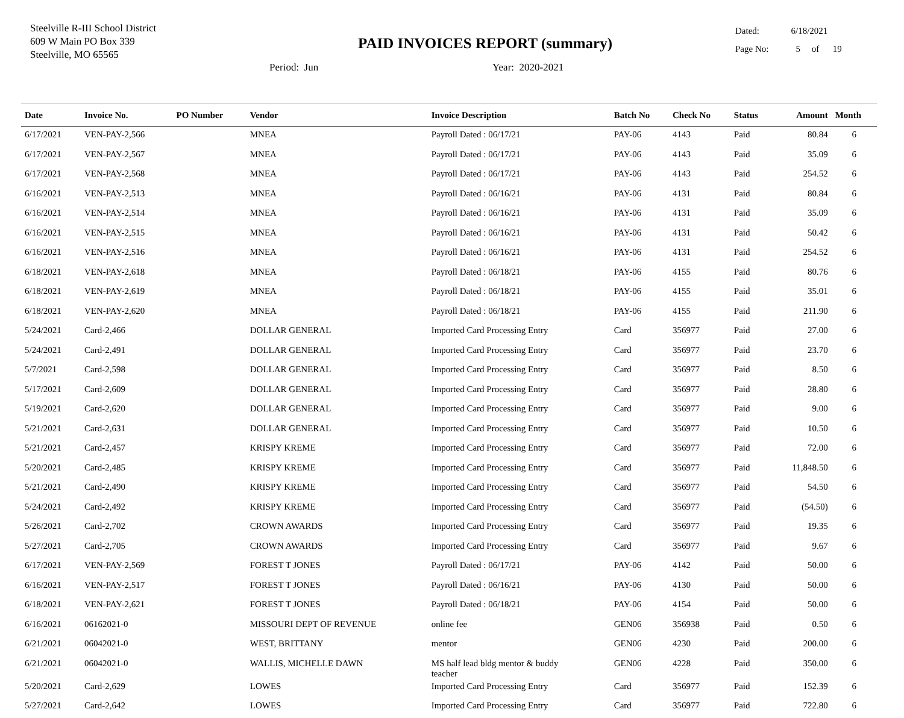Steelville R-III School District
609 W Main PO Box 339
Steelville, MO 65565
PAID INVOICES REPORT (summary)
Dated: 6/18/2021
Page No: 5 of 19
Period: Jun Year: 2020-2021
| Date | Invoice No. | PO Number | Vendor | Invoice Description | Batch No | Check No | Status | Amount | Month |
| --- | --- | --- | --- | --- | --- | --- | --- | --- | --- |
| 6/17/2021 | VEN-PAY-2,566 | | MNEA | Payroll Dated : 06/17/21 | PAY-06 | 4143 | Paid | 80.84 | 6 |
| 6/17/2021 | VEN-PAY-2,567 | | MNEA | Payroll Dated : 06/17/21 | PAY-06 | 4143 | Paid | 35.09 | 6 |
| 6/17/2021 | VEN-PAY-2,568 | | MNEA | Payroll Dated : 06/17/21 | PAY-06 | 4143 | Paid | 254.52 | 6 |
| 6/16/2021 | VEN-PAY-2,513 | | MNEA | Payroll Dated : 06/16/21 | PAY-06 | 4131 | Paid | 80.84 | 6 |
| 6/16/2021 | VEN-PAY-2,514 | | MNEA | Payroll Dated : 06/16/21 | PAY-06 | 4131 | Paid | 35.09 | 6 |
| 6/16/2021 | VEN-PAY-2,515 | | MNEA | Payroll Dated : 06/16/21 | PAY-06 | 4131 | Paid | 50.42 | 6 |
| 6/16/2021 | VEN-PAY-2,516 | | MNEA | Payroll Dated : 06/16/21 | PAY-06 | 4131 | Paid | 254.52 | 6 |
| 6/18/2021 | VEN-PAY-2,618 | | MNEA | Payroll Dated : 06/18/21 | PAY-06 | 4155 | Paid | 80.76 | 6 |
| 6/18/2021 | VEN-PAY-2,619 | | MNEA | Payroll Dated : 06/18/21 | PAY-06 | 4155 | Paid | 35.01 | 6 |
| 6/18/2021 | VEN-PAY-2,620 | | MNEA | Payroll Dated : 06/18/21 | PAY-06 | 4155 | Paid | 211.90 | 6 |
| 5/24/2021 | Card-2,466 | | DOLLAR GENERAL | Imported Card Processing Entry | Card | 356977 | Paid | 27.00 | 6 |
| 5/24/2021 | Card-2,491 | | DOLLAR GENERAL | Imported Card Processing Entry | Card | 356977 | Paid | 23.70 | 6 |
| 5/7/2021 | Card-2,598 | | DOLLAR GENERAL | Imported Card Processing Entry | Card | 356977 | Paid | 8.50 | 6 |
| 5/17/2021 | Card-2,609 | | DOLLAR GENERAL | Imported Card Processing Entry | Card | 356977 | Paid | 28.80 | 6 |
| 5/19/2021 | Card-2,620 | | DOLLAR GENERAL | Imported Card Processing Entry | Card | 356977 | Paid | 9.00 | 6 |
| 5/21/2021 | Card-2,631 | | DOLLAR GENERAL | Imported Card Processing Entry | Card | 356977 | Paid | 10.50 | 6 |
| 5/21/2021 | Card-2,457 | | KRISPY KREME | Imported Card Processing Entry | Card | 356977 | Paid | 72.00 | 6 |
| 5/20/2021 | Card-2,485 | | KRISPY KREME | Imported Card Processing Entry | Card | 356977 | Paid | 11,848.50 | 6 |
| 5/21/2021 | Card-2,490 | | KRISPY KREME | Imported Card Processing Entry | Card | 356977 | Paid | 54.50 | 6 |
| 5/24/2021 | Card-2,492 | | KRISPY KREME | Imported Card Processing Entry | Card | 356977 | Paid | (54.50) | 6 |
| 5/26/2021 | Card-2,702 | | CROWN AWARDS | Imported Card Processing Entry | Card | 356977 | Paid | 19.35 | 6 |
| 5/27/2021 | Card-2,705 | | CROWN AWARDS | Imported Card Processing Entry | Card | 356977 | Paid | 9.67 | 6 |
| 6/17/2021 | VEN-PAY-2,569 | | FOREST T JONES | Payroll Dated : 06/17/21 | PAY-06 | 4142 | Paid | 50.00 | 6 |
| 6/16/2021 | VEN-PAY-2,517 | | FOREST T JONES | Payroll Dated : 06/16/21 | PAY-06 | 4130 | Paid | 50.00 | 6 |
| 6/18/2021 | VEN-PAY-2,621 | | FOREST T JONES | Payroll Dated : 06/18/21 | PAY-06 | 4154 | Paid | 50.00 | 6 |
| 6/16/2021 | 06162021-0 | | MISSOURI DEPT OF REVENUE | online fee | GEN06 | 356938 | Paid | 0.50 | 6 |
| 6/21/2021 | 06042021-0 | | WEST, BRITTANY | mentor | GEN06 | 4230 | Paid | 200.00 | 6 |
| 6/21/2021 | 06042021-0 | | WALLIS, MICHELLE DAWN | MS half lead bldg mentor & buddy teacher | GEN06 | 4228 | Paid | 350.00 | 6 |
| 5/20/2021 | Card-2,629 | | LOWES | Imported Card Processing Entry | Card | 356977 | Paid | 152.39 | 6 |
| 5/27/2021 | Card-2,642 | | LOWES | Imported Card Processing Entry | Card | 356977 | Paid | 722.80 | 6 |